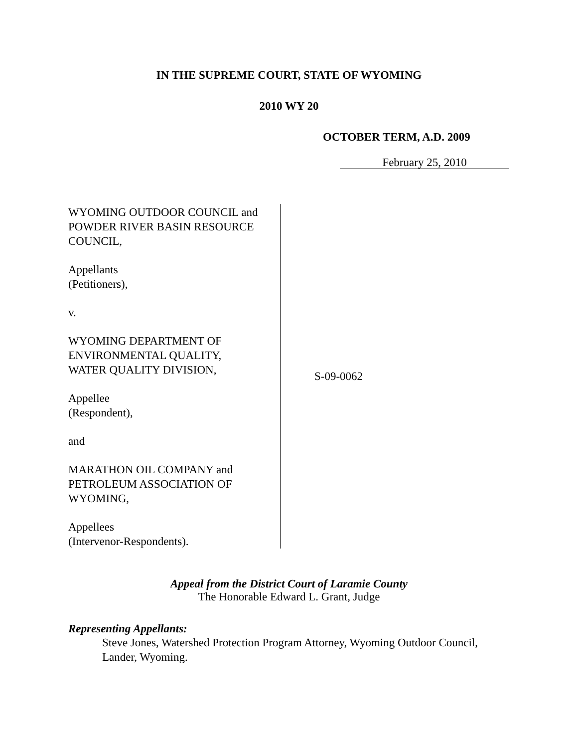IN THE SUPREME COURT, STATE OF WYOMING
2010 WY 20
OCTOBER TERM, A.D. 2009
February 25, 2010
WYOMING OUTDOOR COUNCIL and
POWDER RIVER BASIN RESOURCE
COUNCIL,
Appellants
(Petitioners),
v.
WYOMING DEPARTMENT OF
ENVIRONMENTAL QUALITY,
WATER QUALITY DIVISION,
Appellee
(Respondent),
and
MARATHON OIL COMPANY and
PETROLEUM ASSOCIATION OF
WYOMING,
Appellees
(Intervenor-Respondents).
S-09-0062
Appeal from the District Court of Laramie County
The Honorable Edward L. Grant, Judge
Representing Appellants:
Steve Jones, Watershed Protection Program Attorney, Wyoming Outdoor Council, Lander, Wyoming.